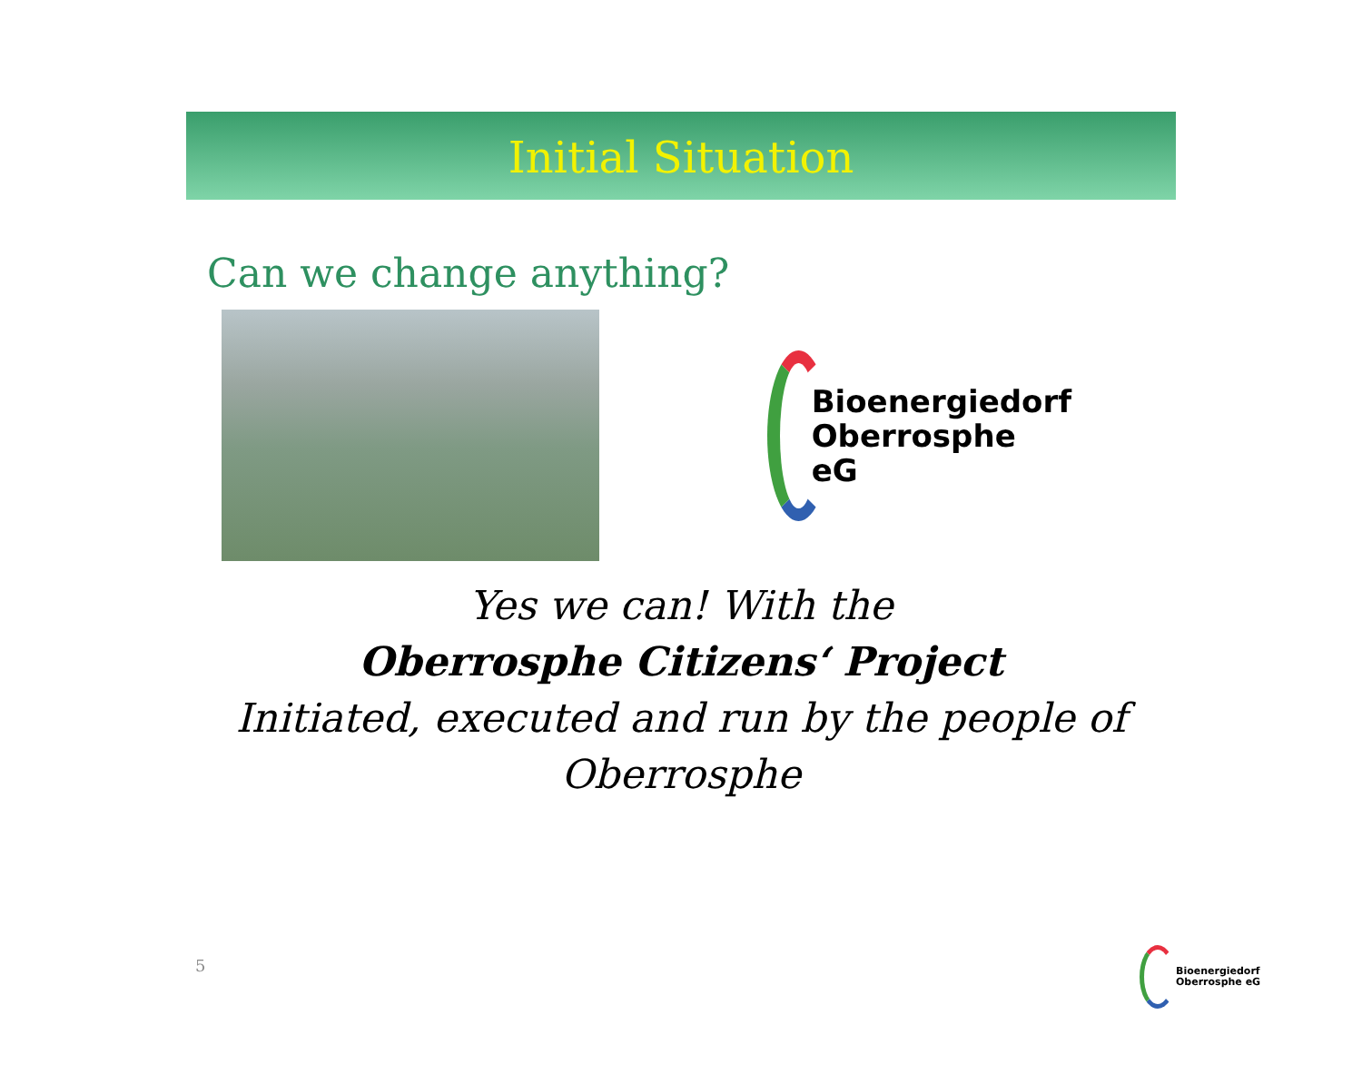Initial Situation
Can we change anything?
Bioenergiedorf
Oberrosphe eG
Yes we can! With the
Oberrosphe Citizens‘ Project
Initiated, executed and run by the people of
Oberrosphe
5
Bioenergiedorf
Oberrosphe eG